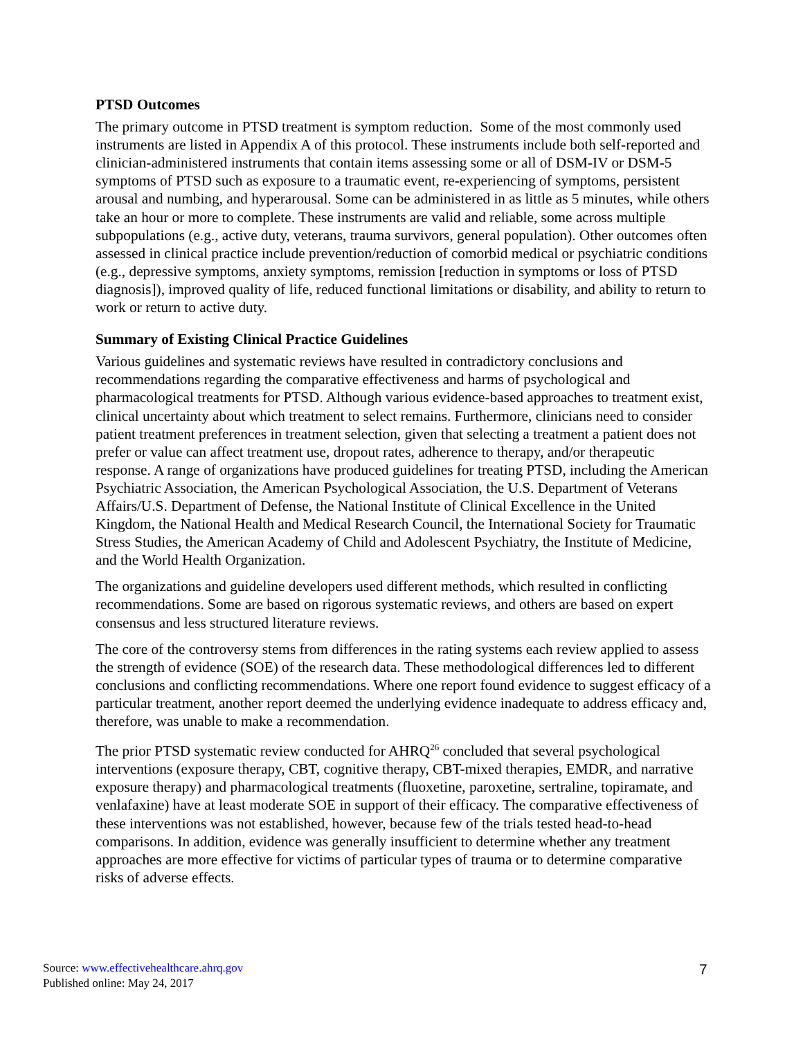PTSD Outcomes
The primary outcome in PTSD treatment is symptom reduction. Some of the most commonly used instruments are listed in Appendix A of this protocol. These instruments include both self-reported and clinician-administered instruments that contain items assessing some or all of DSM-IV or DSM-5 symptoms of PTSD such as exposure to a traumatic event, re-experiencing of symptoms, persistent arousal and numbing, and hyperarousal. Some can be administered in as little as 5 minutes, while others take an hour or more to complete. These instruments are valid and reliable, some across multiple subpopulations (e.g., active duty, veterans, trauma survivors, general population). Other outcomes often assessed in clinical practice include prevention/reduction of comorbid medical or psychiatric conditions (e.g., depressive symptoms, anxiety symptoms, remission [reduction in symptoms or loss of PTSD diagnosis]), improved quality of life, reduced functional limitations or disability, and ability to return to work or return to active duty.
Summary of Existing Clinical Practice Guidelines
Various guidelines and systematic reviews have resulted in contradictory conclusions and recommendations regarding the comparative effectiveness and harms of psychological and pharmacological treatments for PTSD. Although various evidence-based approaches to treatment exist, clinical uncertainty about which treatment to select remains. Furthermore, clinicians need to consider patient treatment preferences in treatment selection, given that selecting a treatment a patient does not prefer or value can affect treatment use, dropout rates, adherence to therapy, and/or therapeutic response. A range of organizations have produced guidelines for treating PTSD, including the American Psychiatric Association, the American Psychological Association, the U.S. Department of Veterans Affairs/U.S. Department of Defense, the National Institute of Clinical Excellence in the United Kingdom, the National Health and Medical Research Council, the International Society for Traumatic Stress Studies, the American Academy of Child and Adolescent Psychiatry, the Institute of Medicine, and the World Health Organization.
The organizations and guideline developers used different methods, which resulted in conflicting recommendations. Some are based on rigorous systematic reviews, and others are based on expert consensus and less structured literature reviews.
The core of the controversy stems from differences in the rating systems each review applied to assess the strength of evidence (SOE) of the research data. These methodological differences led to different conclusions and conflicting recommendations. Where one report found evidence to suggest efficacy of a particular treatment, another report deemed the underlying evidence inadequate to address efficacy and, therefore, was unable to make a recommendation.
The prior PTSD systematic review conducted for AHRQ<sup>26</sup> concluded that several psychological interventions (exposure therapy, CBT, cognitive therapy, CBT-mixed therapies, EMDR, and narrative exposure therapy) and pharmacological treatments (fluoxetine, paroxetine, sertraline, topiramate, and venlafaxine) have at least moderate SOE in support of their efficacy. The comparative effectiveness of these interventions was not established, however, because few of the trials tested head-to-head comparisons. In addition, evidence was generally insufficient to determine whether any treatment approaches are more effective for victims of particular types of trauma or to determine comparative risks of adverse effects.
Source: www.effectivehealthcare.ahrq.gov
Published online: May 24, 2017
7